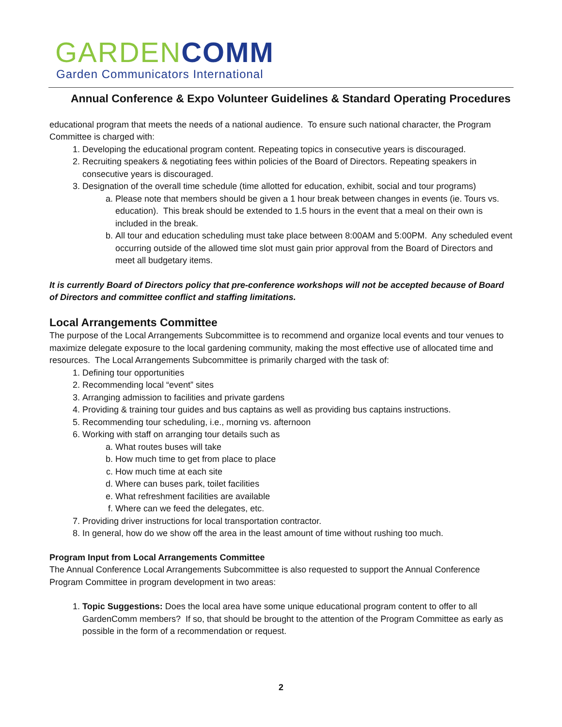GARDEN COMM
Garden Communicators International
Annual Conference & Expo Volunteer Guidelines & Standard Operating Procedures
educational program that meets the needs of a national audience. To ensure such national character, the Program Committee is charged with:
1. Developing the educational program content. Repeating topics in consecutive years is discouraged.
2. Recruiting speakers & negotiating fees within policies of the Board of Directors. Repeating speakers in consecutive years is discouraged.
3. Designation of the overall time schedule (time allotted for education, exhibit, social and tour programs)
a. Please note that members should be given a 1 hour break between changes in events (ie. Tours vs. education). This break should be extended to 1.5 hours in the event that a meal on their own is included in the break.
b. All tour and education scheduling must take place between 8:00AM and 5:00PM. Any scheduled event occurring outside of the allowed time slot must gain prior approval from the Board of Directors and meet all budgetary items.
It is currently Board of Directors policy that pre-conference workshops will not be accepted because of Board of Directors and committee conflict and staffing limitations.
Local Arrangements Committee
The purpose of the Local Arrangements Subcommittee is to recommend and organize local events and tour venues to maximize delegate exposure to the local gardening community, making the most effective use of allocated time and resources. The Local Arrangements Subcommittee is primarily charged with the task of:
1. Defining tour opportunities
2. Recommending local “event” sites
3. Arranging admission to facilities and private gardens
4. Providing & training tour guides and bus captains as well as providing bus captains instructions.
5. Recommending tour scheduling, i.e., morning vs. afternoon
6. Working with staff on arranging tour details such as
a. What routes buses will take
b. How much time to get from place to place
c. How much time at each site
d. Where can buses park, toilet facilities
e. What refreshment facilities are available
f. Where can we feed the delegates, etc.
7. Providing driver instructions for local transportation contractor.
8. In general, how do we show off the area in the least amount of time without rushing too much.
Program Input from Local Arrangements Committee
The Annual Conference Local Arrangements Subcommittee is also requested to support the Annual Conference Program Committee in program development in two areas:
1. Topic Suggestions: Does the local area have some unique educational program content to offer to all GardenComm members? If so, that should be brought to the attention of the Program Committee as early as possible in the form of a recommendation or request.
2